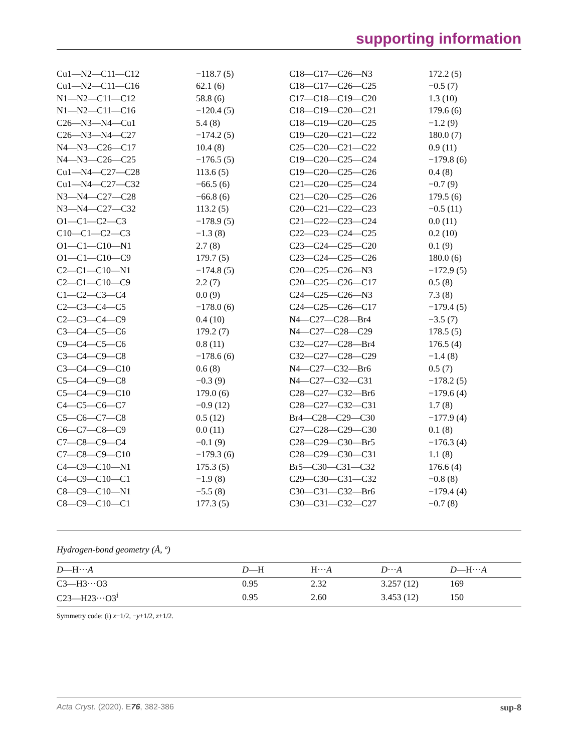supporting information
| Cu1—N2—C11—C12 | −118.7 (5) | C18—C17—C26—N3 | 172.2 (5) |
| Cu1—N2—C11—C16 | 62.1 (6) | C18—C17—C26—C25 | −0.5 (7) |
| N1—N2—C11—C12 | 58.8 (6) | C17—C18—C19—C20 | 1.3 (10) |
| N1—N2—C11—C16 | −120.4 (5) | C18—C19—C20—C21 | 179.6 (6) |
| C26—N3—N4—Cu1 | 5.4 (8) | C18—C19—C20—C25 | −1.2 (9) |
| C26—N3—N4—C27 | −174.2 (5) | C19—C20—C21—C22 | 180.0 (7) |
| N4—N3—C26—C17 | 10.4 (8) | C25—C20—C21—C22 | 0.9 (11) |
| N4—N3—C26—C25 | −176.5 (5) | C19—C20—C25—C24 | −179.8 (6) |
| Cu1—N4—C27—C28 | 113.6 (5) | C19—C20—C25—C26 | 0.4 (8) |
| Cu1—N4—C27—C32 | −66.5 (6) | C21—C20—C25—C24 | −0.7 (9) |
| N3—N4—C27—C28 | −66.8 (6) | C21—C20—C25—C26 | 179.5 (6) |
| N3—N4—C27—C32 | 113.2 (5) | C20—C21—C22—C23 | −0.5 (11) |
| O1—C1—C2—C3 | −178.9 (5) | C21—C22—C23—C24 | 0.0 (11) |
| C10—C1—C2—C3 | −1.3 (8) | C22—C23—C24—C25 | 0.2 (10) |
| O1—C1—C10—N1 | 2.7 (8) | C23—C24—C25—C20 | 0.1 (9) |
| O1—C1—C10—C9 | 179.7 (5) | C23—C24—C25—C26 | 180.0 (6) |
| C2—C1—C10—N1 | −174.8 (5) | C20—C25—C26—N3 | −172.9 (5) |
| C2—C1—C10—C9 | 2.2 (7) | C20—C25—C26—C17 | 0.5 (8) |
| C1—C2—C3—C4 | 0.0 (9) | C24—C25—C26—N3 | 7.3 (8) |
| C2—C3—C4—C5 | −178.0 (6) | C24—C25—C26—C17 | −179.4 (5) |
| C2—C3—C4—C9 | 0.4 (10) | N4—C27—C28—Br4 | −3.5 (7) |
| C3—C4—C5—C6 | 179.2 (7) | N4—C27—C28—C29 | 178.5 (5) |
| C9—C4—C5—C6 | 0.8 (11) | C32—C27—C28—Br4 | 176.5 (4) |
| C3—C4—C9—C8 | −178.6 (6) | C32—C27—C28—C29 | −1.4 (8) |
| C3—C4—C9—C10 | 0.6 (8) | N4—C27—C32—Br6 | 0.5 (7) |
| C5—C4—C9—C8 | −0.3 (9) | N4—C27—C32—C31 | −178.2 (5) |
| C5—C4—C9—C10 | 179.0 (6) | C28—C27—C32—Br6 | −179.6 (4) |
| C4—C5—C6—C7 | −0.9 (12) | C28—C27—C32—C31 | 1.7 (8) |
| C5—C6—C7—C8 | 0.5 (12) | Br4—C28—C29—C30 | −177.9 (4) |
| C6—C7—C8—C9 | 0.0 (11) | C27—C28—C29—C30 | 0.1 (8) |
| C7—C8—C9—C4 | −0.1 (9) | C28—C29—C30—Br5 | −176.3 (4) |
| C7—C8—C9—C10 | −179.3 (6) | C28—C29—C30—C31 | 1.1 (8) |
| C4—C9—C10—N1 | 175.3 (5) | Br5—C30—C31—C32 | 176.6 (4) |
| C4—C9—C10—C1 | −1.9 (8) | C29—C30—C31—C32 | −0.8 (8) |
| C8—C9—C10—N1 | −5.5 (8) | C30—C31—C32—Br6 | −179.4 (4) |
| C8—C9—C10—C1 | 177.3 (5) | C30—C31—C32—C27 | −0.7 (8) |
Hydrogen-bond geometry (Å, º)
| D —H··· A | D —H | H··· A | D ··· A | D —H··· A |
| --- | --- | --- | --- | --- |
| C3—H3···O3 | 0.95 | 2.32 | 3.257 (12) | 169 |
| C23—H23···O3<sup>i</sup> | 0.95 | 2.60 | 3.453 (12) | 150 |
Symmetry code: (i) x−1/2, −y+1/2, z+1/2.
Acta Cryst. (2020). E76, 382-386 sup-8